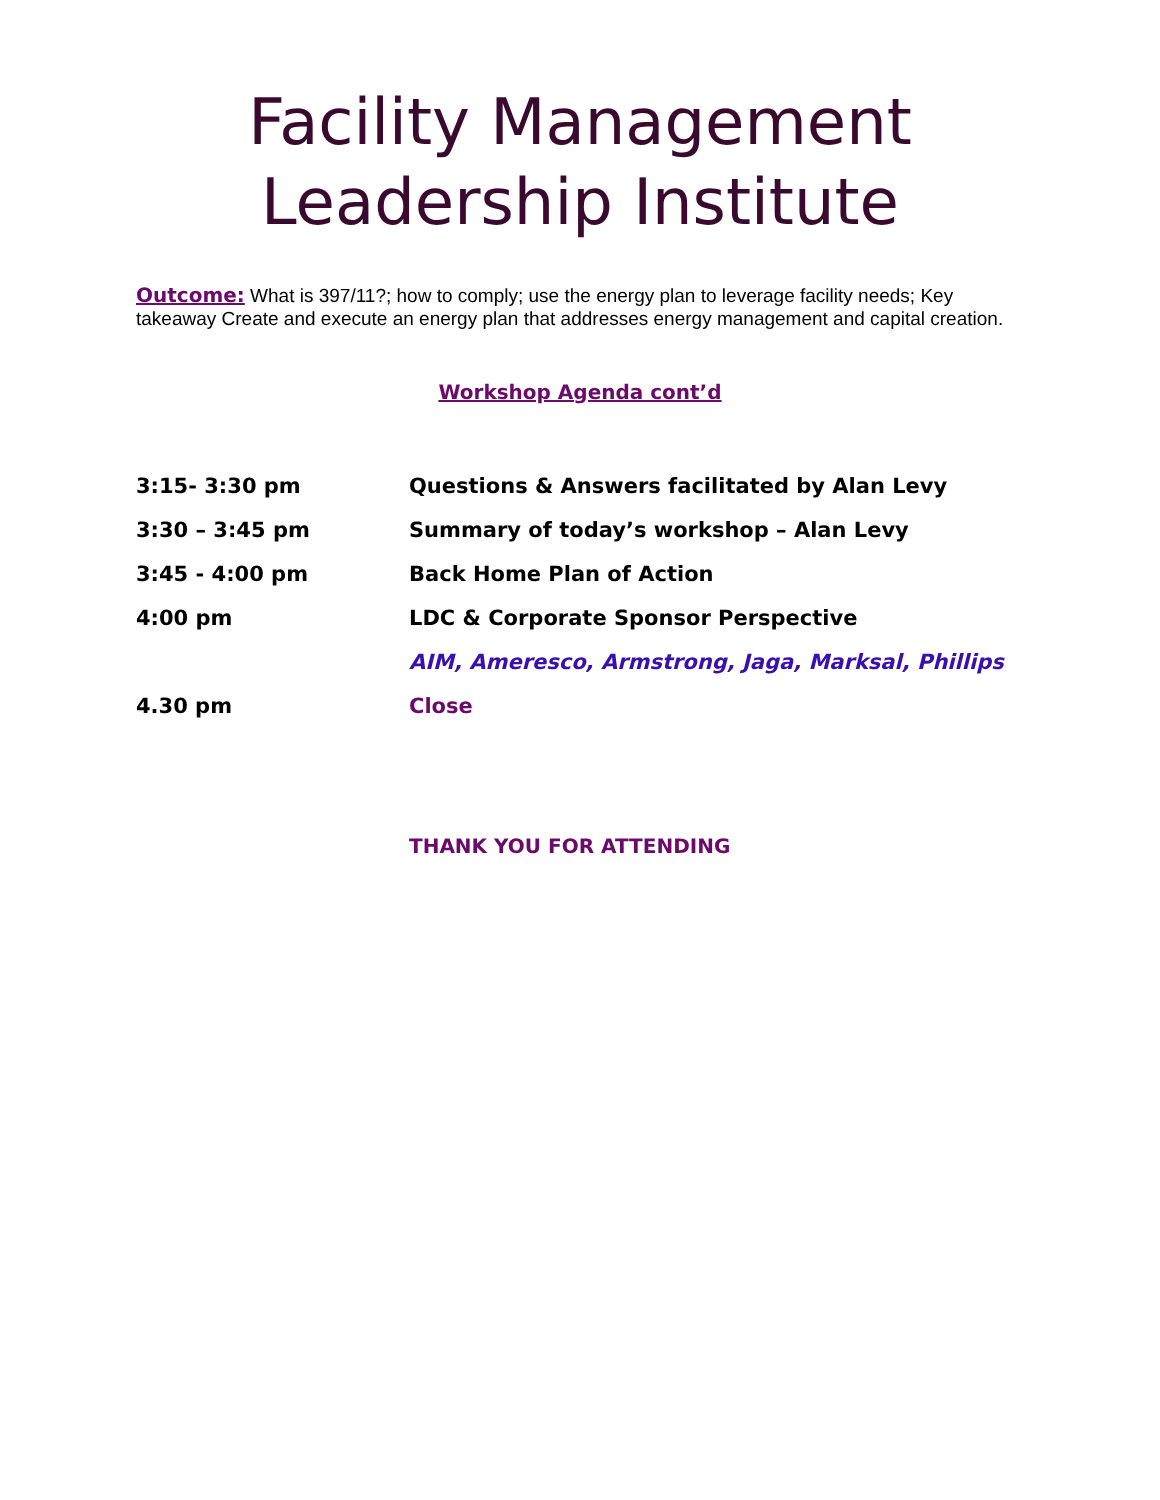Facility Management
Leadership Institute
Outcome: What is 397/11?; how to comply; use the energy plan to leverage facility needs; Key takeaway Create and execute an energy plan that addresses energy management and capital creation.
Workshop Agenda cont’d
| 3:15- 3:30 pm | Questions & Answers facilitated by Alan Levy |
| 3:30 – 3:45 pm | Summary of today’s workshop – Alan Levy |
| 3:45 - 4:00 pm | Back Home Plan of Action |
| 4:00 pm | LDC & Corporate Sponsor Perspective |
| | AIM, Ameresco, Armstrong, Jaga, Marksal, Phillips |
| 4.30 pm | Close |
THANK YOU FOR ATTENDING